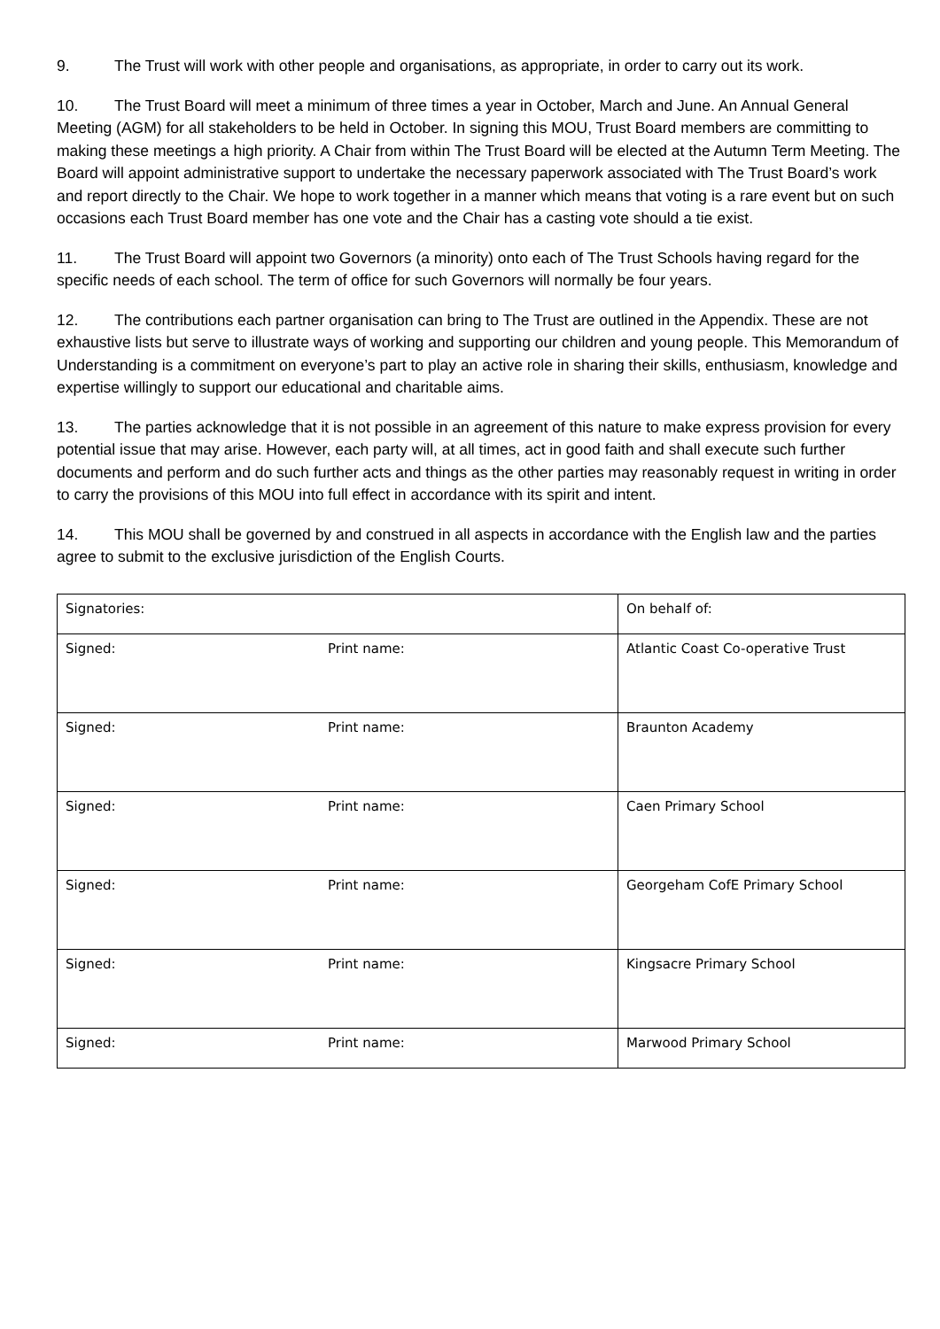9. The Trust will work with other people and organisations, as appropriate, in order to carry out its work.
10. The Trust Board will meet a minimum of three times a year in October, March and June. An Annual General Meeting (AGM) for all stakeholders to be held in October. In signing this MOU, Trust Board members are committing to making these meetings a high priority. A Chair from within The Trust Board will be elected at the Autumn Term Meeting. The Board will appoint administrative support to undertake the necessary paperwork associated with The Trust Board’s work and report directly to the Chair. We hope to work together in a manner which means that voting is a rare event but on such occasions each Trust Board member has one vote and the Chair has a casting vote should a tie exist.
11. The Trust Board will appoint two Governors (a minority) onto each of The Trust Schools having regard for the specific needs of each school. The term of office for such Governors will normally be four years.
12. The contributions each partner organisation can bring to The Trust are outlined in the Appendix. These are not exhaustive lists but serve to illustrate ways of working and supporting our children and young people. This Memorandum of Understanding is a commitment on everyone’s part to play an active role in sharing their skills, enthusiasm, knowledge and expertise willingly to support our educational and charitable aims.
13. The parties acknowledge that it is not possible in an agreement of this nature to make express provision for every potential issue that may arise. However, each party will, at all times, act in good faith and shall execute such further documents and perform and do such further acts and things as the other parties may reasonably request in writing in order to carry the provisions of this MOU into full effect in accordance with its spirit and intent.
14. This MOU shall be governed by and construed in all aspects in accordance with the English law and the parties agree to submit to the exclusive jurisdiction of the English Courts.
| Signatories: | | On behalf of: |
| Signed: | Print name: | Atlantic Coast Co-operative Trust |
| Signed: | Print name: | Braunton Academy |
| Signed: | Print name: | Caen Primary School |
| Signed: | Print name: | Georgeham CofE Primary School |
| Signed: | Print name: | Kingsacre Primary School |
| Signed: | Print name: | Marwood Primary School |